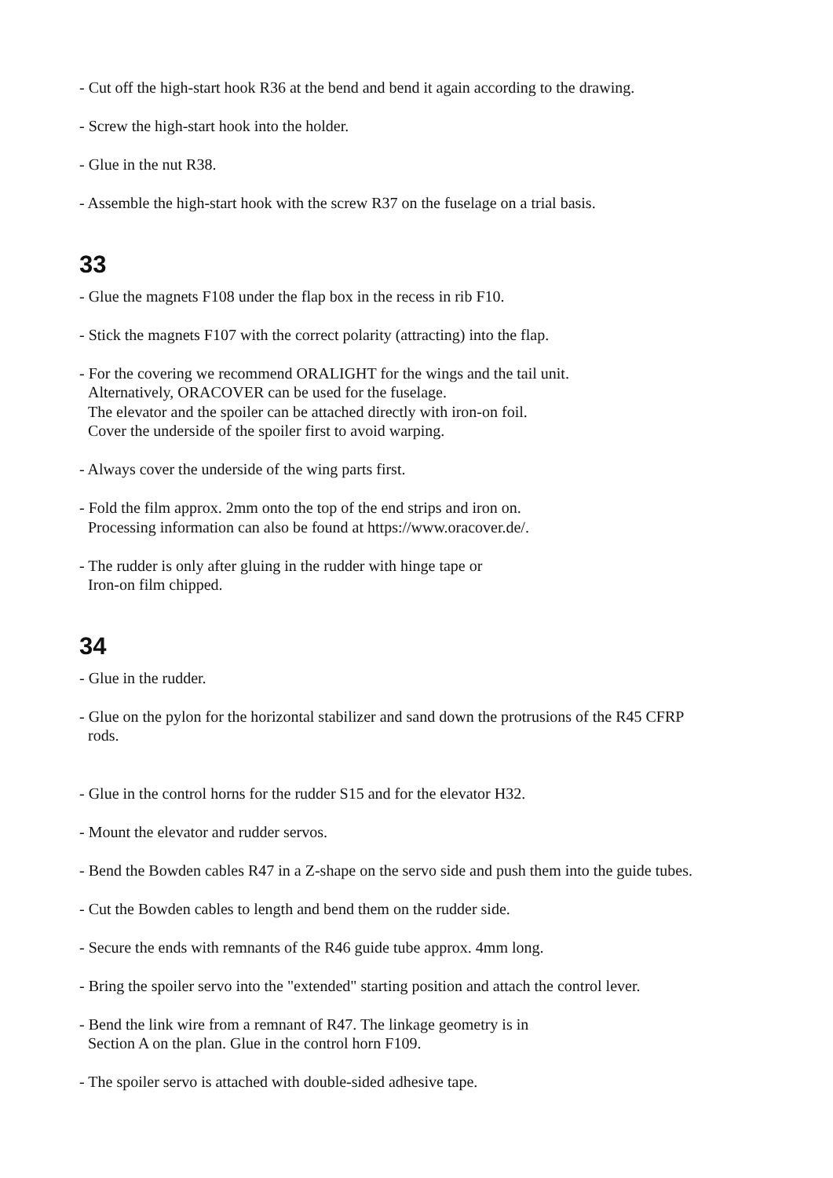- Cut off the high-start hook R36 at the bend and bend it again according to the drawing.
- Screw the high-start hook into the holder.
- Glue in the nut R38.
- Assemble the high-start hook with the screw R37 on the fuselage on a trial basis.
33
- Glue the magnets F108 under the flap box in the recess in rib F10.
- Stick the magnets F107 with the correct polarity (attracting) into the flap.
- For the covering we recommend ORALIGHT for the wings and the tail unit.
Alternatively, ORACOVER can be used for the fuselage.
The elevator and the spoiler can be attached directly with iron-on foil.
Cover the underside of the spoiler first to avoid warping.
- Always cover the underside of the wing parts first.
- Fold the film approx. 2mm onto the top of the end strips and iron on.
Processing information can also be found at https://www.oracover.de/.
- The rudder is only after gluing in the rudder with hinge tape or
Iron-on film chipped.
34
- Glue in the rudder.
- Glue on the pylon for the horizontal stabilizer and sand down the protrusions of the R45 CFRP
rods.
- Glue in the control horns for the rudder S15 and for the elevator H32.
- Mount the elevator and rudder servos.
- Bend the Bowden cables R47 in a Z-shape on the servo side and push them into the guide tubes.
- Cut the Bowden cables to length and bend them on the rudder side.
- Secure the ends with remnants of the R46 guide tube approx. 4mm long.
- Bring the spoiler servo into the "extended" starting position and attach the control lever.
- Bend the link wire from a remnant of R47. The linkage geometry is in
Section A on the plan. Glue in the control horn F109.
- The spoiler servo is attached with double-sided adhesive tape.